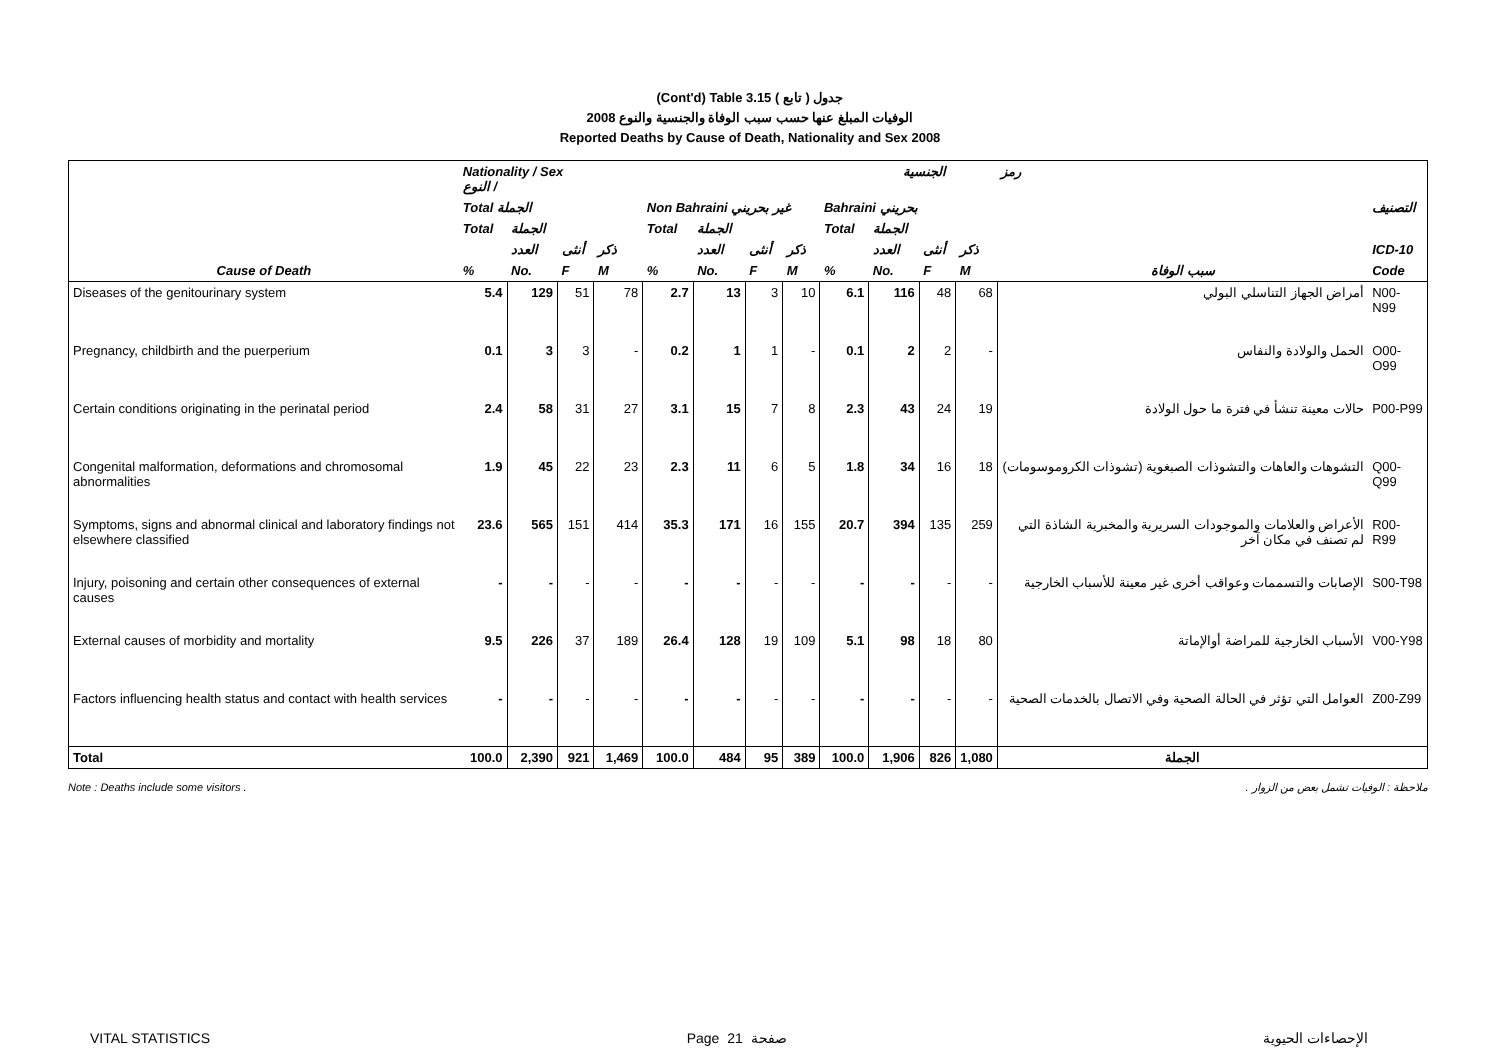(Cont'd) Table 3.15 جدول ( تابع )
2008 الوفيات المبلغ عنها حسب سبب الوفاة والجنسية والنوع
Reported Deaths by Cause of Death, Nationality and Sex 2008
| | Nationality / Sex الجنسية / النوع | | | | | | | | | | | | رمز | |
| --- | --- | --- | --- | --- | --- | --- | --- | --- | --- | --- | --- | --- | --- | --- |
| | Total الجملة | | | | Non Bahraini غير بحريني | | | | Bahraini بحريني | | | | | التصنيف |
| | Total | الجملة | | | Total | الجملة | | | Total | الجملة | | | | |
| | | العدد | أنثى | ذكر | | العدد | أنثى | ذكر | | العدد | أنثى | ذكر | | ICD-10 |
| Cause of Death | % | No. | F | M | % | No. | F | M | % | No. | F | M | سبب الوفاة | Code |
| Diseases of the genitourinary system | 5.4 | 129 | 51 | 78 | 2.7 | 13 | 3 | 10 | 6.1 | 116 | 48 | 68 | أمراض الجهاز التناسلي البولي | N00-N99 |
| Pregnancy, childbirth and the puerperium | 0.1 | 3 | 3 | - | 0.2 | 1 | 1 | - | 0.1 | 2 | 2 | - | الحمل والولادة والنفاس | O00-O99 |
| Certain conditions originating in the perinatal period | 2.4 | 58 | 31 | 27 | 3.1 | 15 | 7 | 8 | 2.3 | 43 | 24 | 19 | حالات معينة تنشأ في فترة ما حول الولادة | P00-P99 |
| Congenital malformation, deformations and chromosomal abnormalities | 1.9 | 45 | 22 | 23 | 2.3 | 11 | 6 | 5 | 1.8 | 34 | 16 | 18 | التشوهات والعاهات والتشوذات الصبغوية (تشوذات الكروموسومات) | Q00-Q99 |
| Symptoms, signs and abnormal clinical and laboratory findings not elsewhere classified | 23.6 | 565 | 151 | 414 | 35.3 | 171 | 16 | 155 | 20.7 | 394 | 135 | 259 | الأعراض والعلامات والموجودات السريرية والمخبرية الشاذة التي لم تصنف في مكان آخر | R00-R99 |
| Injury, poisoning and certain other consequences of external causes | - | - | - | - | - | - | - | - | - | - | - | - | الإصابات والتسممات وعواقب أخرى غير معينة للأسباب الخارجية | S00-T98 |
| External causes of morbidity and mortality | 9.5 | 226 | 37 | 189 | 26.4 | 128 | 19 | 109 | 5.1 | 98 | 18 | 80 | الأسباب الخارجية للمراضة أوالإماتة | V00-Y98 |
| Factors influencing health status and contact with health services | - | - | - | - | - | - | - | - | - | - | - | - | العوامل التي تؤثر في الحالة الصحية وفي الاتصال بالخدمات الصحية | Z00-Z99 |
| Total | 100.0 | 2,390 | 921 | 1,469 | 100.0 | 484 | 95 | 389 | 100.0 | 1,906 | 826 | 1,080 | الجملة | |
Note : Deaths include some visitors . ملاحظة : الوفيات تشمل بعض من الزوار .
VITAL STATISTICS Page 21 صفحة الإحصاءات الحيوية